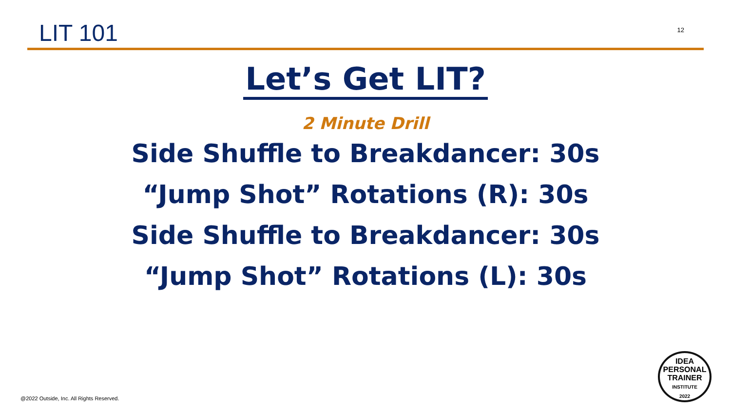LIT 101
12
Let’s Get LIT?
2 Minute Drill
Side Shuffle to Breakdancer: 30s
“Jump Shot” Rotations (R): 30s
Side Shuffle to Breakdancer: 30s
“Jump Shot” Rotations (L): 30s
@2022 Outside, Inc. All Rights Reserved.
IDEA
PERSONAL
TRAINER
INSTITUTE
2022